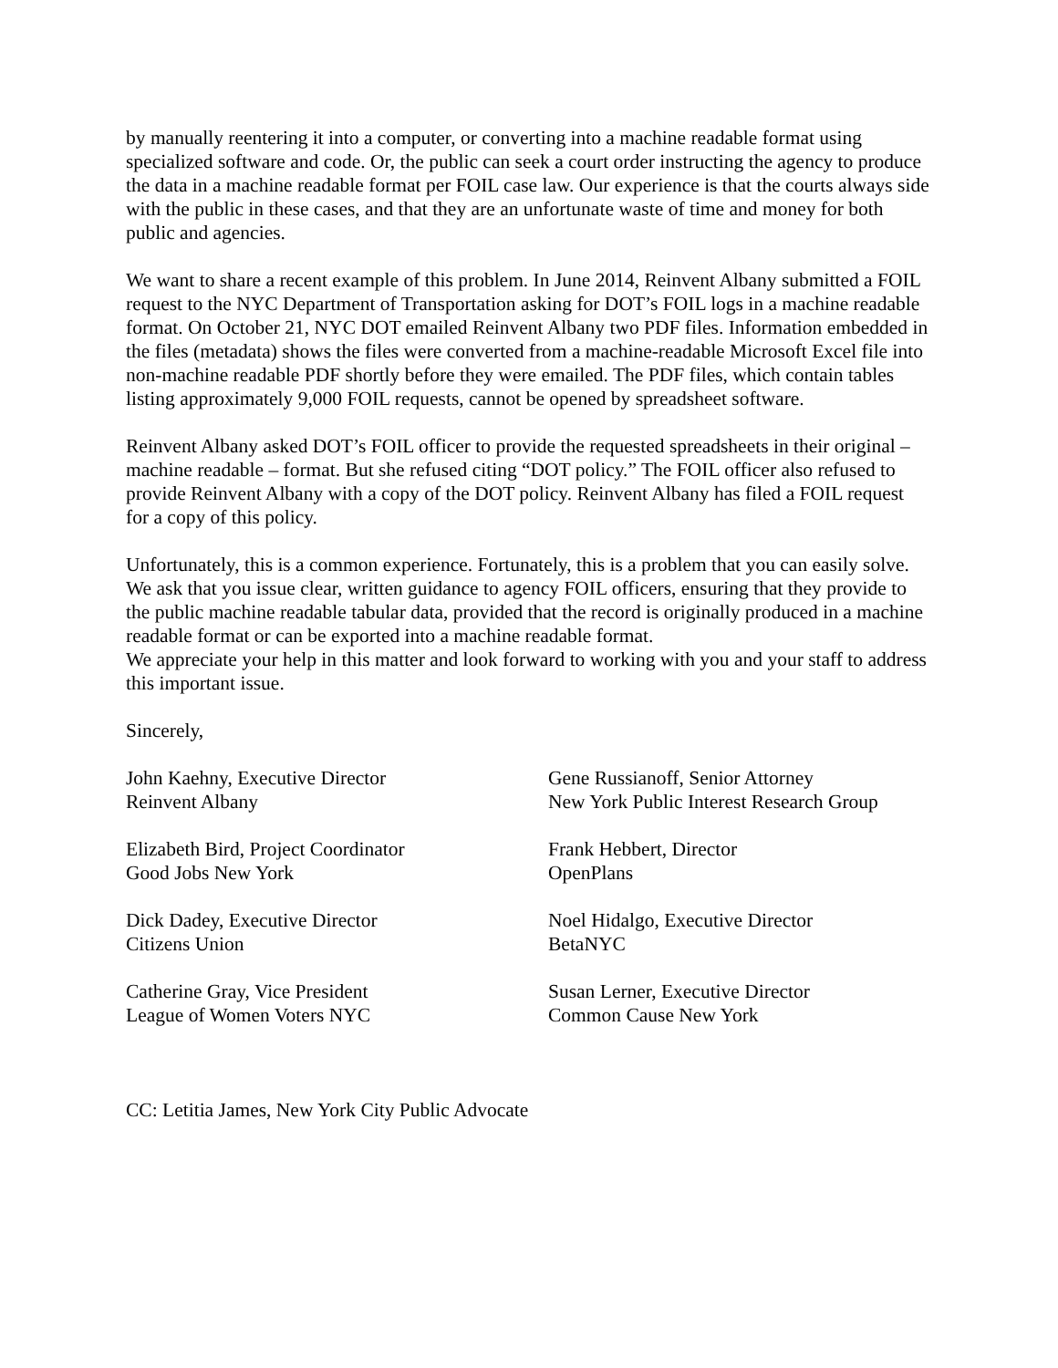by manually reentering it into a computer, or converting into a machine readable format using specialized software and code. Or, the public can seek a court order instructing the agency to produce the data in a machine readable format per FOIL case law. Our experience is that the courts always side with the public in these cases, and that they are an unfortunate waste of time and money for both public and agencies.
We want to share a recent example of this problem. In June 2014, Reinvent Albany submitted a FOIL request to the NYC Department of Transportation asking for DOT’s FOIL logs in a machine readable format. On October 21, NYC DOT emailed Reinvent Albany two PDF files. Information embedded in the files (metadata) shows the files were converted from a machine-readable Microsoft Excel file into non-machine readable PDF shortly before they were emailed. The PDF files, which contain tables listing approximately 9,000 FOIL requests, cannot be opened by spreadsheet software.
Reinvent Albany asked DOT’s FOIL officer to provide the requested spreadsheets in their original – machine readable – format. But she refused citing “DOT policy.” The FOIL officer also refused to provide Reinvent Albany with a copy of the DOT policy. Reinvent Albany has filed a FOIL request for a copy of this policy.
Unfortunately, this is a common experience. Fortunately, this is a problem that you can easily solve. We ask that you issue clear, written guidance to agency FOIL officers, ensuring that they provide to the public machine readable tabular data, provided that the record is originally produced in a machine readable format or can be exported into a machine readable format.
We appreciate your help in this matter and look forward to working with you and your staff to address this important issue.
Sincerely,
John Kaehny, Executive Director
Reinvent Albany
Gene Russianoff, Senior Attorney
New York Public Interest Research Group
Elizabeth Bird, Project Coordinator
Good Jobs New York
Frank Hebbert, Director
OpenPlans
Dick Dadey, Executive Director
Citizens Union
Noel Hidalgo, Executive Director
BetaNYC
Catherine Gray, Vice President
League of Women Voters NYC
Susan Lerner, Executive Director
Common Cause New York
CC: Letitia James, New York City Public Advocate